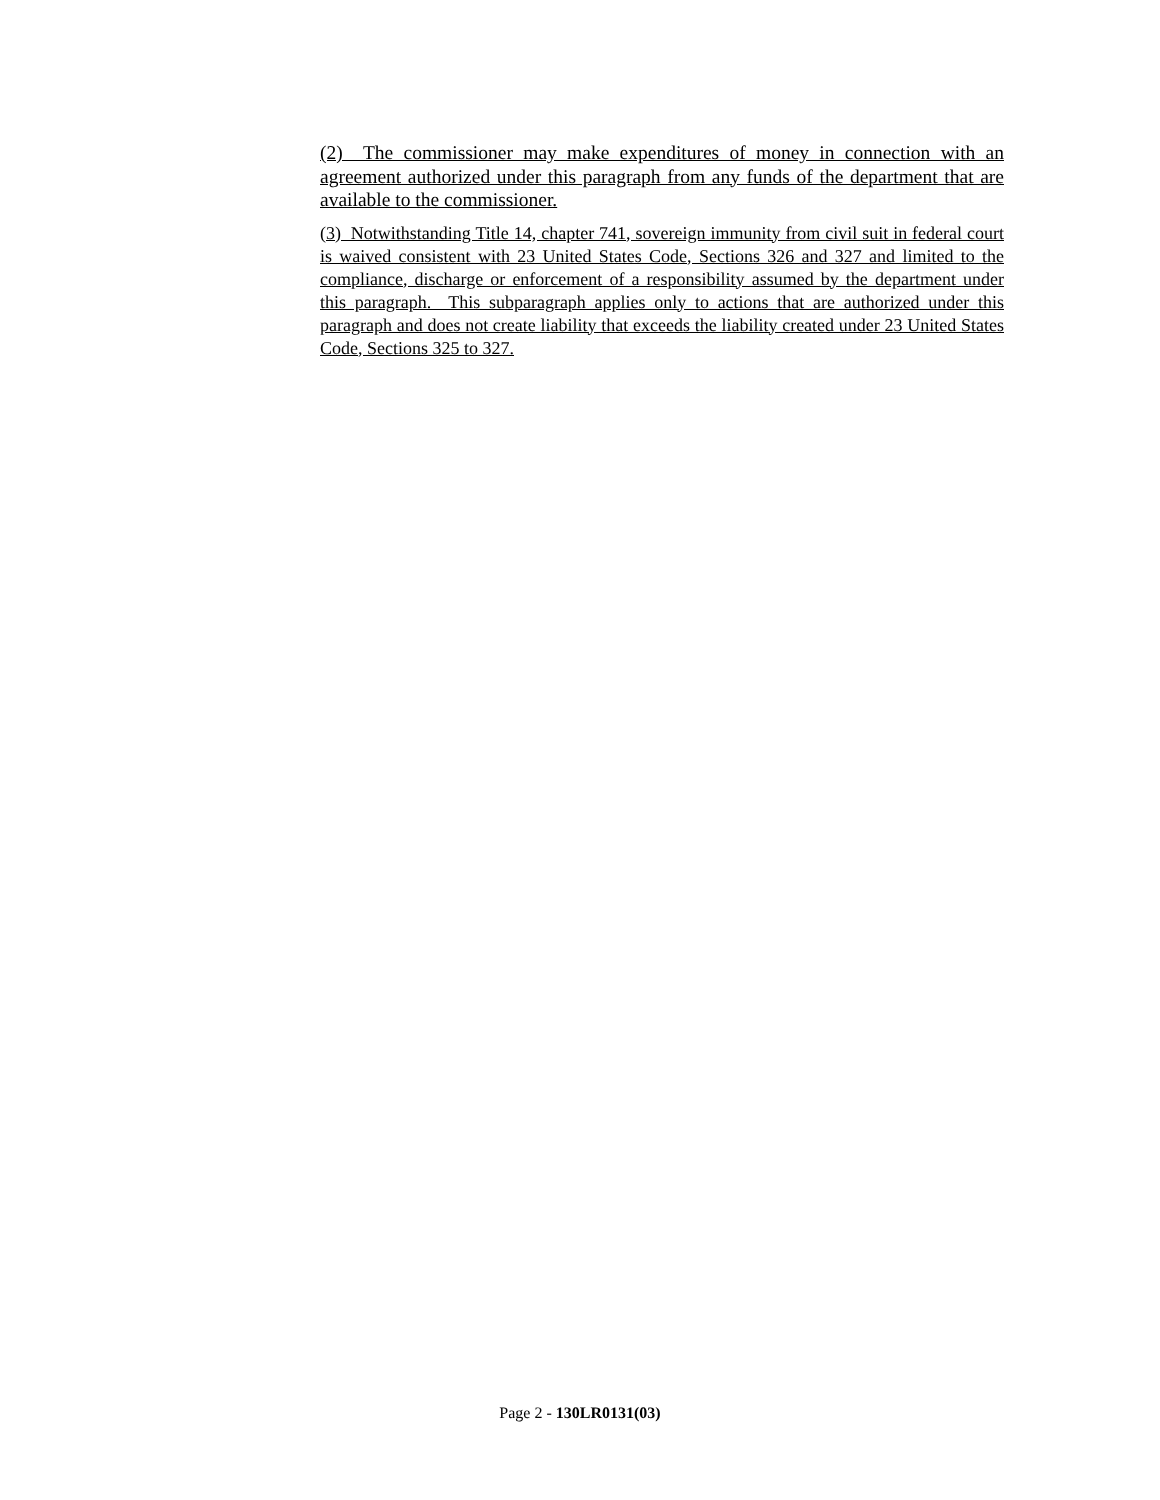(2) The commissioner may make expenditures of money in connection with an agreement authorized under this paragraph from any funds of the department that are available to the commissioner.
(3) Notwithstanding Title 14, chapter 741, sovereign immunity from civil suit in federal court is waived consistent with 23 United States Code, Sections 326 and 327 and limited to the compliance, discharge or enforcement of a responsibility assumed by the department under this paragraph. This subparagraph applies only to actions that are authorized under this paragraph and does not create liability that exceeds the liability created under 23 United States Code, Sections 325 to 327.
Page 2 - 130LR0131(03)